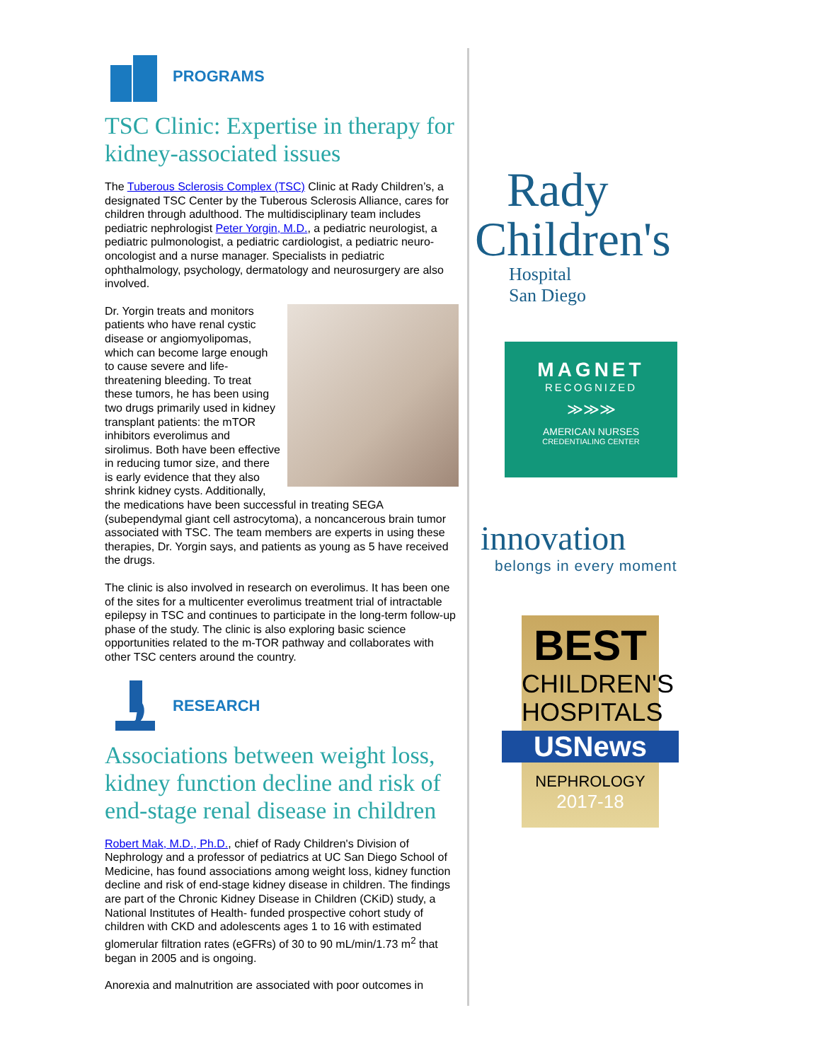PROGRAMS
TSC Clinic: Expertise in therapy for kidney-associated issues
The Tuberous Sclerosis Complex (TSC) Clinic at Rady Children’s, a designated TSC Center by the Tuberous Sclerosis Alliance, cares for children through adulthood. The multidisciplinary team includes pediatric nephrologist Peter Yorgin, M.D., a pediatric neurologist, a pediatric pulmonologist, a pediatric cardiologist, a pediatric neuro-oncologist and a nurse manager. Specialists in pediatric ophthalmology, psychology, dermatology and neurosurgery are also involved.
Dr. Yorgin treats and monitors patients who have renal cystic disease or angiomyolipomas, which can become large enough to cause severe and life-threatening bleeding. To treat these tumors, he has been using two drugs primarily used in kidney transplant patients: the mTOR inhibitors everolimus and sirolimus. Both have been effective in reducing tumor size, and there is early evidence that they also shrink kidney cysts. Additionally, the medications have been successful in treating SEGA (subependymal giant cell astrocytoma), a noncancerous brain tumor associated with TSC. The team members are experts in using these therapies, Dr. Yorgin says, and patients as young as 5 have received the drugs.
The clinic is also involved in research on everolimus. It has been one of the sites for a multicenter everolimus treatment trial of intractable epilepsy in TSC and continues to participate in the long-term follow-up phase of the study. The clinic is also exploring basic science opportunities related to the m-TOR pathway and collaborates with other TSC centers around the country.
RESEARCH
Associations between weight loss, kidney function decline and risk of end-stage renal disease in children
Robert Mak, M.D., Ph.D., chief of Rady Children's Division of Nephrology and a professor of pediatrics at UC San Diego School of Medicine, has found associations among weight loss, kidney function decline and risk of end-stage kidney disease in children. The findings are part of the Chronic Kidney Disease in Children (CKiD) study, a National Institutes of Health- funded prospective cohort study of children with CKD and adolescents ages 1 to 16 with estimated glomerular filtration rates (eGFRs) of 30 to 90 mL/min/1.73 m<sup>2</sup> that began in 2005 and is ongoing.
Anorexia and malnutrition are associated with poor outcomes in
Rady
Children's
Hospital
San Diego
MAGNET
RECOGNIZED
≫≫≫
AMERICAN NURSES
CREDENTIALING CENTER
innovation
belongs in every moment
BEST
CHILDREN'S
HOSPITALS
USNews
NEPHROLOGY
2017-18